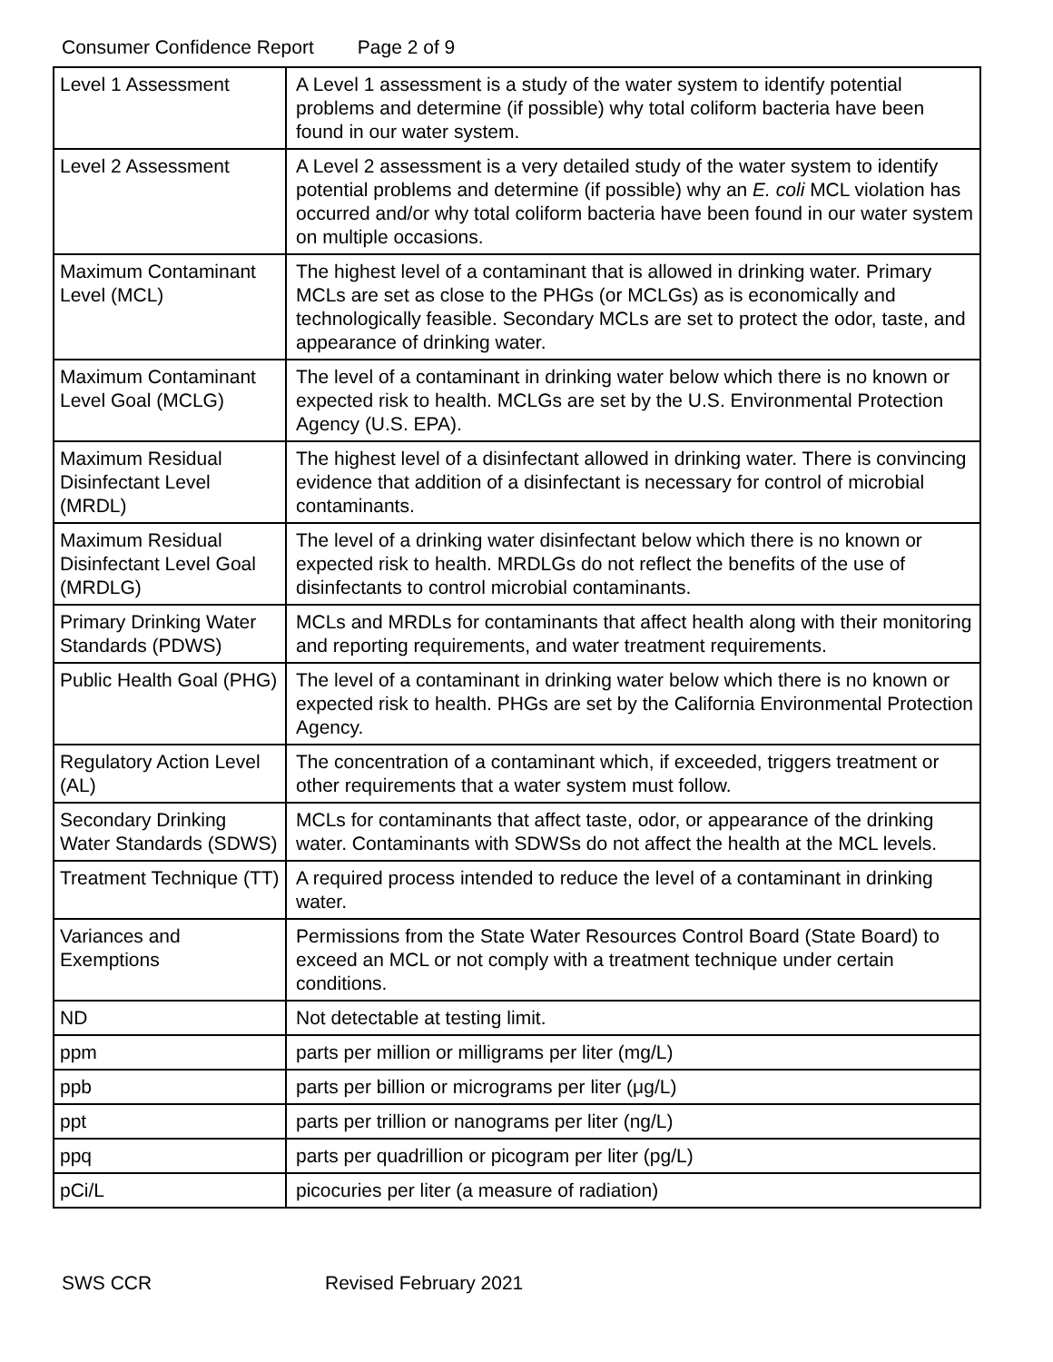Consumer Confidence Report Page 2 of 9
| Level 1 Assessment | A Level 1 assessment is a study of the water system to identify potential problems and determine (if possible) why total coliform bacteria have been found in our water system. |
| Level 2 Assessment | A Level 2 assessment is a very detailed study of the water system to identify potential problems and determine (if possible) why an E. coli MCL violation has occurred and/or why total coliform bacteria have been found in our water system on multiple occasions. |
| Maximum Contaminant Level (MCL) | The highest level of a contaminant that is allowed in drinking water. Primary MCLs are set as close to the PHGs (or MCLGs) as is economically and technologically feasible. Secondary MCLs are set to protect the odor, taste, and appearance of drinking water. |
| Maximum Contaminant Level Goal (MCLG) | The level of a contaminant in drinking water below which there is no known or expected risk to health. MCLGs are set by the U.S. Environmental Protection Agency (U.S. EPA). |
| Maximum Residual Disinfectant Level (MRDL) | The highest level of a disinfectant allowed in drinking water. There is convincing evidence that addition of a disinfectant is necessary for control of microbial contaminants. |
| Maximum Residual Disinfectant Level Goal (MRDLG) | The level of a drinking water disinfectant below which there is no known or expected risk to health. MRDLGs do not reflect the benefits of the use of disinfectants to control microbial contaminants. |
| Primary Drinking Water Standards (PDWS) | MCLs and MRDLs for contaminants that affect health along with their monitoring and reporting requirements, and water treatment requirements. |
| Public Health Goal (PHG) | The level of a contaminant in drinking water below which there is no known or expected risk to health. PHGs are set by the California Environmental Protection Agency. |
| Regulatory Action Level (AL) | The concentration of a contaminant which, if exceeded, triggers treatment or other requirements that a water system must follow. |
| Secondary Drinking Water Standards (SDWS) | MCLs for contaminants that affect taste, odor, or appearance of the drinking water. Contaminants with SDWSs do not affect the health at the MCL levels. |
| Treatment Technique (TT) | A required process intended to reduce the level of a contaminant in drinking water. |
| Variances and Exemptions | Permissions from the State Water Resources Control Board (State Board) to exceed an MCL or not comply with a treatment technique under certain conditions. |
| ND | Not detectable at testing limit. |
| ppm | parts per million or milligrams per liter (mg/L) |
| ppb | parts per billion or micrograms per liter (μg/L) |
| ppt | parts per trillion or nanograms per liter (ng/L) |
| ppq | parts per quadrillion or picogram per liter (pg/L) |
| pCi/L | picocuries per liter (a measure of radiation) |
SWS CCR Revised February 2021